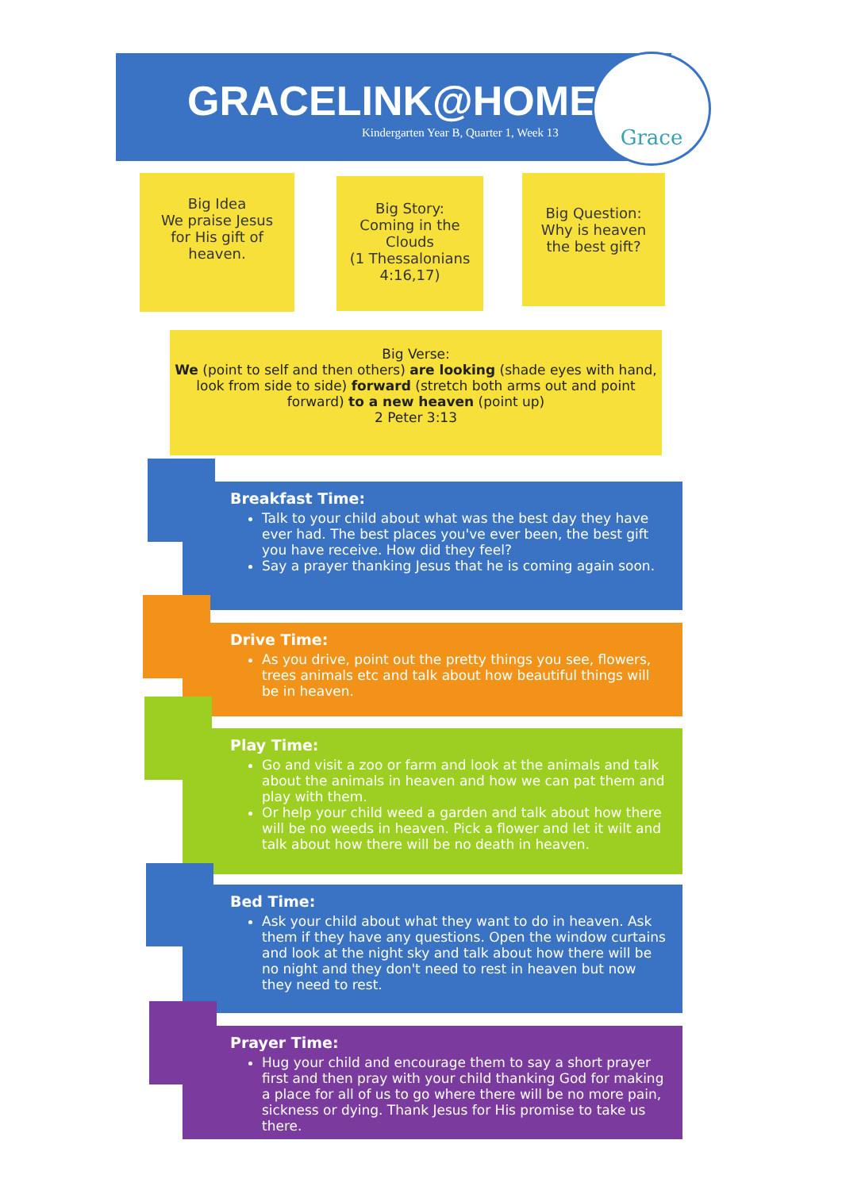GRACELINK@HOME
Kindergarten Year B, Quarter 1, Week 13
Grace
Big Idea
We praise Jesus
for His gift of
heaven.
Big Story:
Coming in the
Clouds
(1 Thessalonians
4:16,17)
Big Question:
Why is heaven
the best gift?
Big Verse:
We (point to self and then others) are looking (shade eyes with hand, look from side to side) forward (stretch both arms out and point forward) to a new heaven (point up)
2 Peter 3:13
Breakfast Time:
Talk to your child about what was the best day they have ever had. The best places you've ever been, the best gift you have receive. How did they feel?
Say a prayer thanking Jesus that he is coming again soon.
Drive Time:
As you drive, point out the pretty things you see, flowers, trees animals etc and talk about how beautiful things will be in heaven.
Play Time:
Go and visit a zoo or farm and look at the animals and talk about the animals in heaven and how we can pat them and play with them.
Or help your child weed a garden and talk about how there will be no weeds in heaven. Pick a flower and let it wilt and talk about how there will be no death in heaven.
Bed Time:
Ask your child about what they want to do in heaven. Ask them if they have any questions. Open the window curtains and look at the night sky and talk about how there will be no night and they don't need to rest in heaven but now they need to rest.
Prayer Time:
Hug your child and encourage them to say a short prayer first and then pray with your child thanking God for making a place for all of us to go where there will be no more pain, sickness or dying. Thank Jesus for His promise to take us there.